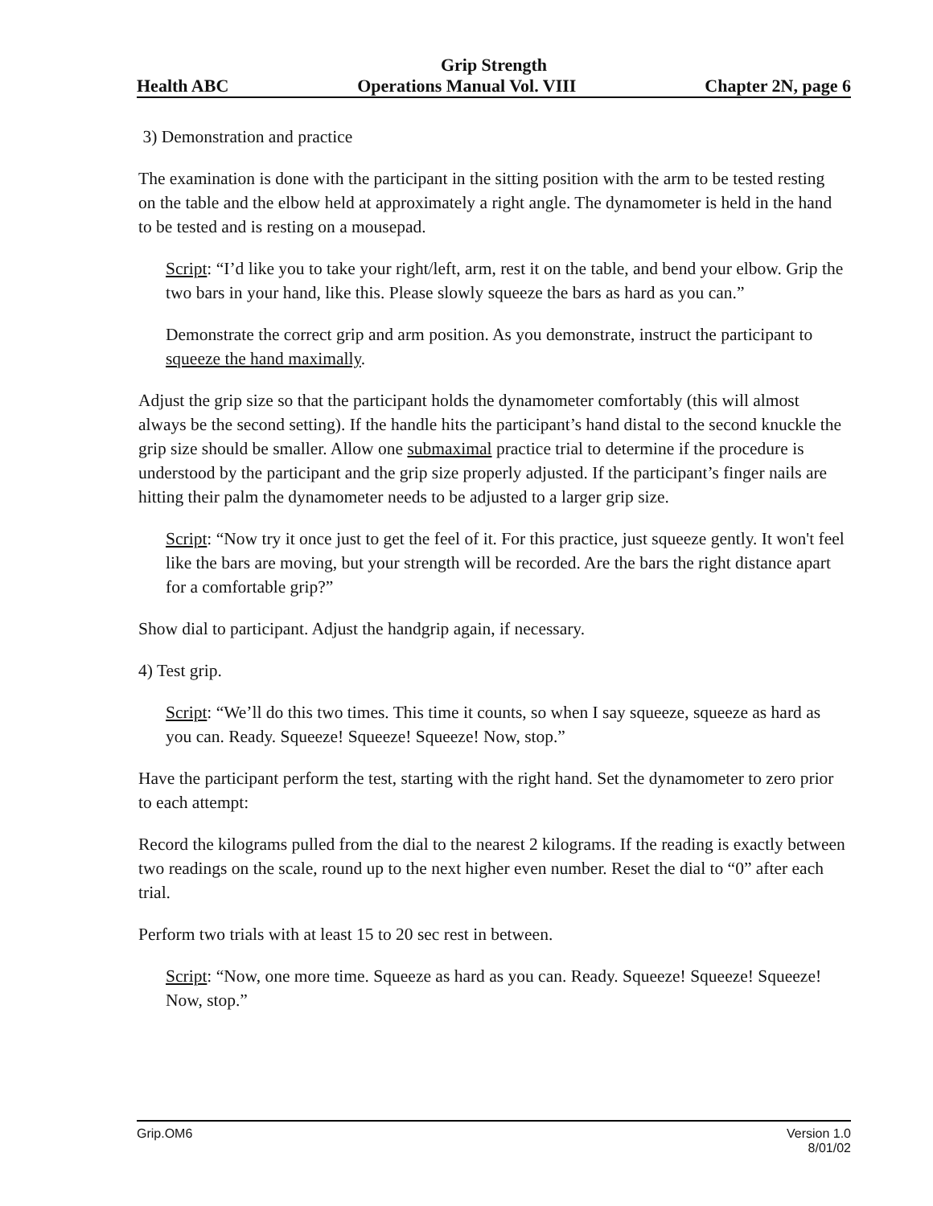Grip Strength
Health ABC Operations Manual Vol. VIII Chapter 2N, page 6
3) Demonstration and practice
The examination is done with the participant in the sitting position with the arm to be tested resting on the table and the elbow held at approximately a right angle. The dynamometer is held in the hand to be tested and is resting on a mousepad.
Script: “I’d like you to take your right/left, arm, rest it on the table, and bend your elbow. Grip the two bars in your hand, like this. Please slowly squeeze the bars as hard as you can.”
Demonstrate the correct grip and arm position. As you demonstrate, instruct the participant to squeeze the hand maximally.
Adjust the grip size so that the participant holds the dynamometer comfortably (this will almost always be the second setting). If the handle hits the participant’s hand distal to the second knuckle the grip size should be smaller. Allow one submaximal practice trial to determine if the procedure is understood by the participant and the grip size properly adjusted. If the participant’s finger nails are hitting their palm the dynamometer needs to be adjusted to a larger grip size.
Script: “Now try it once just to get the feel of it. For this practice, just squeeze gently. It won't feel like the bars are moving, but your strength will be recorded. Are the bars the right distance apart for a comfortable grip?”
Show dial to participant. Adjust the handgrip again, if necessary.
4) Test grip.
Script: “We’ll do this two times. This time it counts, so when I say squeeze, squeeze as hard as you can. Ready. Squeeze! Squeeze! Squeeze! Now, stop.”
Have the participant perform the test, starting with the right hand. Set the dynamometer to zero prior to each attempt:
Record the kilograms pulled from the dial to the nearest 2 kilograms. If the reading is exactly between two readings on the scale, round up to the next higher even number. Reset the dial to “0” after each trial.
Perform two trials with at least 15 to 20 sec rest in between.
Script: “Now, one more time. Squeeze as hard as you can. Ready. Squeeze! Squeeze! Squeeze! Now, stop.”
Grip.OM6 Version 1.0
8/01/02